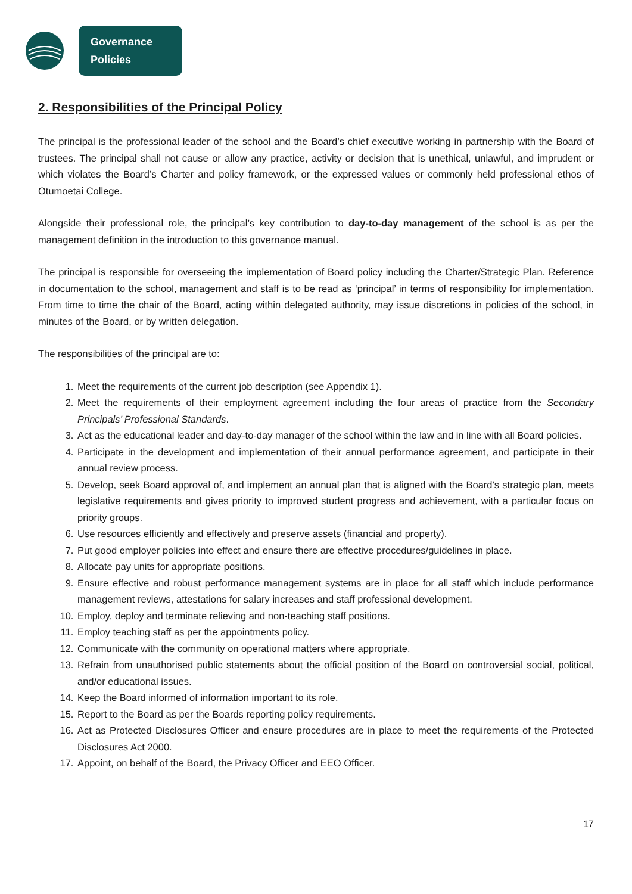Governance
Policies
2. Responsibilities of the Principal Policy
The principal is the professional leader of the school and the Board’s chief executive working in partnership with the Board of trustees. The principal shall not cause or allow any practice, activity or decision that is unethical, unlawful, and imprudent or which violates the Board’s Charter and policy framework, or the expressed values or commonly held professional ethos of Otumoetai College.
Alongside their professional role, the principal’s key contribution to day-to-day management of the school is as per the management definition in the introduction to this governance manual.
The principal is responsible for overseeing the implementation of Board policy including the Charter/Strategic Plan. Reference in documentation to the school, management and staff is to be read as ‘principal’ in terms of responsibility for implementation. From time to time the chair of the Board, acting within delegated authority, may issue discretions in policies of the school, in minutes of the Board, or by written delegation.
The responsibilities of the principal are to:
1. Meet the requirements of the current job description (see Appendix 1).
2. Meet the requirements of their employment agreement including the four areas of practice from the Secondary Principals’ Professional Standards.
3. Act as the educational leader and day-to-day manager of the school within the law and in line with all Board policies.
4. Participate in the development and implementation of their annual performance agreement, and participate in their annual review process.
5. Develop, seek Board approval of, and implement an annual plan that is aligned with the Board’s strategic plan, meets legislative requirements and gives priority to improved student progress and achievement, with a particular focus on priority groups.
6. Use resources efficiently and effectively and preserve assets (financial and property).
7. Put good employer policies into effect and ensure there are effective procedures/guidelines in place.
8. Allocate pay units for appropriate positions.
9. Ensure effective and robust performance management systems are in place for all staff which include performance management reviews, attestations for salary increases and staff professional development.
10. Employ, deploy and terminate relieving and non-teaching staff positions.
11. Employ teaching staff as per the appointments policy.
12. Communicate with the community on operational matters where appropriate.
13. Refrain from unauthorised public statements about the official position of the Board on controversial social, political, and/or educational issues.
14. Keep the Board informed of information important to its role.
15. Report to the Board as per the Boards reporting policy requirements.
16. Act as Protected Disclosures Officer and ensure procedures are in place to meet the requirements of the Protected Disclosures Act 2000.
17. Appoint, on behalf of the Board, the Privacy Officer and EEO Officer.
17